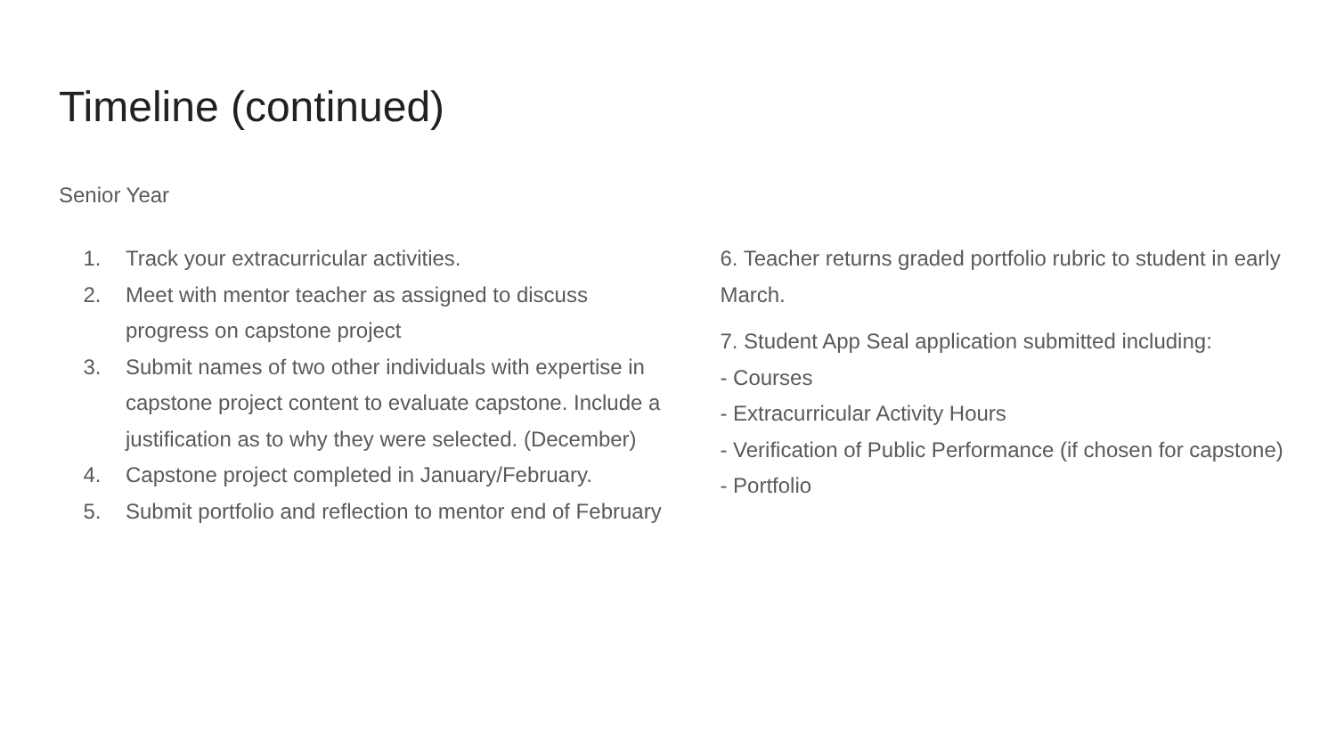Timeline (continued)
Senior Year
1. Track your extracurricular activities.
2. Meet with mentor teacher as assigned to discuss progress on capstone project
3. Submit names of two other individuals with expertise in capstone project content to evaluate capstone. Include a justification as to why they were selected. (December)
4. Capstone project completed in January/February.
5. Submit portfolio and reflection to mentor end of February
6. Teacher returns graded portfolio rubric to student in early March.
7. Student App Seal application submitted including:
- Courses
- Extracurricular Activity Hours
- Verification of Public Performance (if chosen for capstone)
- Portfolio